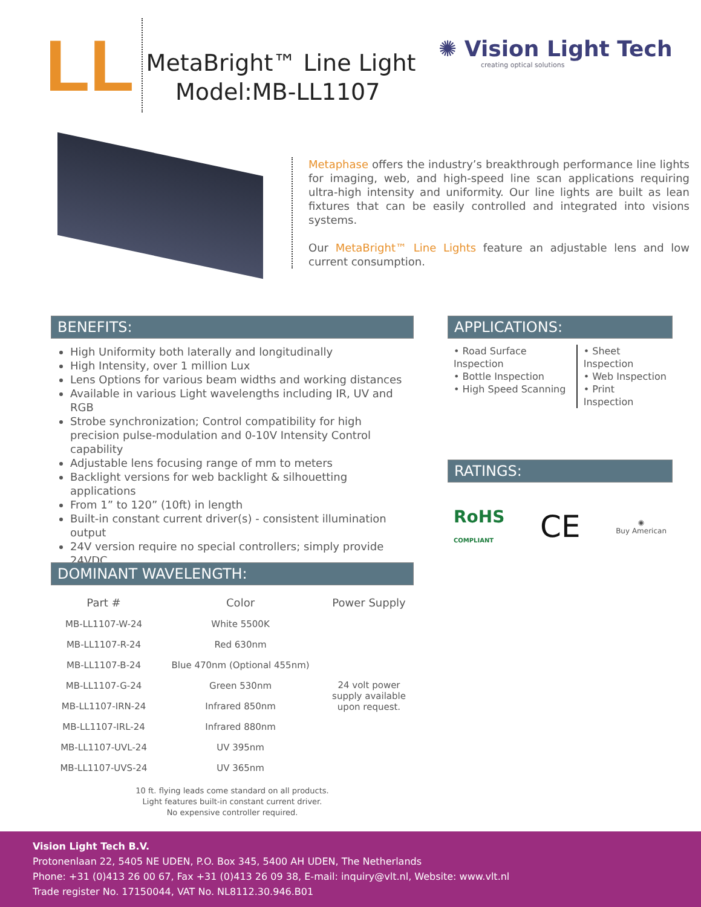LL
MetaBright™ Line Light
Model:MB-LL1107
✺ Vision Light Tech
creating optical solutions
Metaphase offers the industry’s breakthrough performance line lights for imaging, web, and high-speed line scan applications requiring ultra-high intensity and uniformity. Our line lights are built as lean fixtures that can be easily controlled and integrated into visions systems.
Our MetaBright™ Line Lights feature an adjustable lens and low current consumption.
BENEFITS:
High Uniformity both laterally and longitudinally
High Intensity, over 1 million Lux
Lens Options for various beam widths and working distances
Available in various Light wavelengths including IR, UV and RGB
Strobe synchronization; Control compatibility for high precision pulse-modulation and 0-10V Intensity Control capability
Adjustable lens focusing range of mm to meters
Backlight versions for web backlight & silhouetting applications
From 1” to 120” (10ft) in length
Built-in constant current driver(s) - consistent illumination output
24V version require no special controllers; simply provide 24VDC
APPLICATIONS:
• Road Surface Inspection
• Bottle Inspection
• High Speed Scanning
• Sheet Inspection
• Web Inspection
• Print Inspection
RATINGS:
RoHS
COMPLIANT CE ◉
Buy American
DOMINANT WAVELENGTH:
| Part # | Color | Power Supply |
| --- | --- | --- |
| MB-LL1107-W-24 | White 5500K | 24 volt power supply available upon request. |
| MB-LL1107-R-24 | Red 630nm | |
| MB-LL1107-B-24 | Blue 470nm (Optional 455nm) | |
| MB-LL1107-G-24 | Green 530nm | |
| MB-LL1107-IRN-24 | Infrared 850nm | |
| MB-LL1107-IRL-24 | Infrared 880nm | |
| MB-LL1107-UVL-24 | UV 395nm | |
| MB-LL1107-UVS-24 | UV 365nm | |
10 ft. flying leads come standard on all products.
Light features built-in constant current driver.
No expensive controller required.
Vision Light Tech B.V.
Protonenlaan 22, 5405 NE UDEN, P.O. Box 345, 5400 AH UDEN, The Netherlands
Phone: +31 (0)413 26 00 67, Fax +31 (0)413 26 09 38, E-mail: inquiry@vlt.nl, Website: www.vlt.nl
Trade register No. 17150044, VAT No. NL8112.30.946.B01